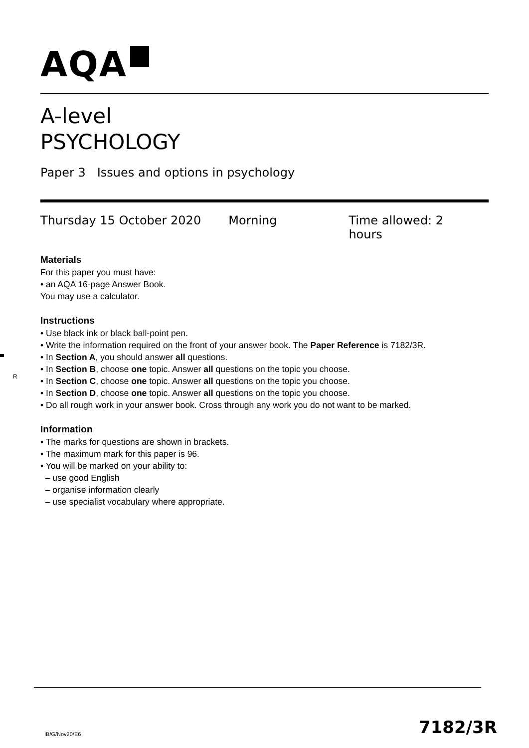AQA
A-level
PSYCHOLOGY
Paper 3 Issues and options in psychology
Thursday 15 October 2020 Morning Time allowed: 2 hours
Materials
For this paper you must have:
• an AQA 16-page Answer Book.
You may use a calculator.
Instructions
• Use black ink or black ball-point pen.
• Write the information required on the front of your answer book. The Paper Reference is 7182/3R.
• In Section A, you should answer all questions.
• In Section B, choose one topic. Answer all questions on the topic you choose.
• In Section C, choose one topic. Answer all questions on the topic you choose.
• In Section D, choose one topic. Answer all questions on the topic you choose.
• Do all rough work in your answer book. Cross through any work you do not want to be marked.
Information
• The marks for questions are shown in brackets.
• The maximum mark for this paper is 96.
• You will be marked on your ability to:
– use good English
– organise information clearly
– use specialist vocabulary where appropriate.
R
IB/G/Nov20/E6 7182/3R